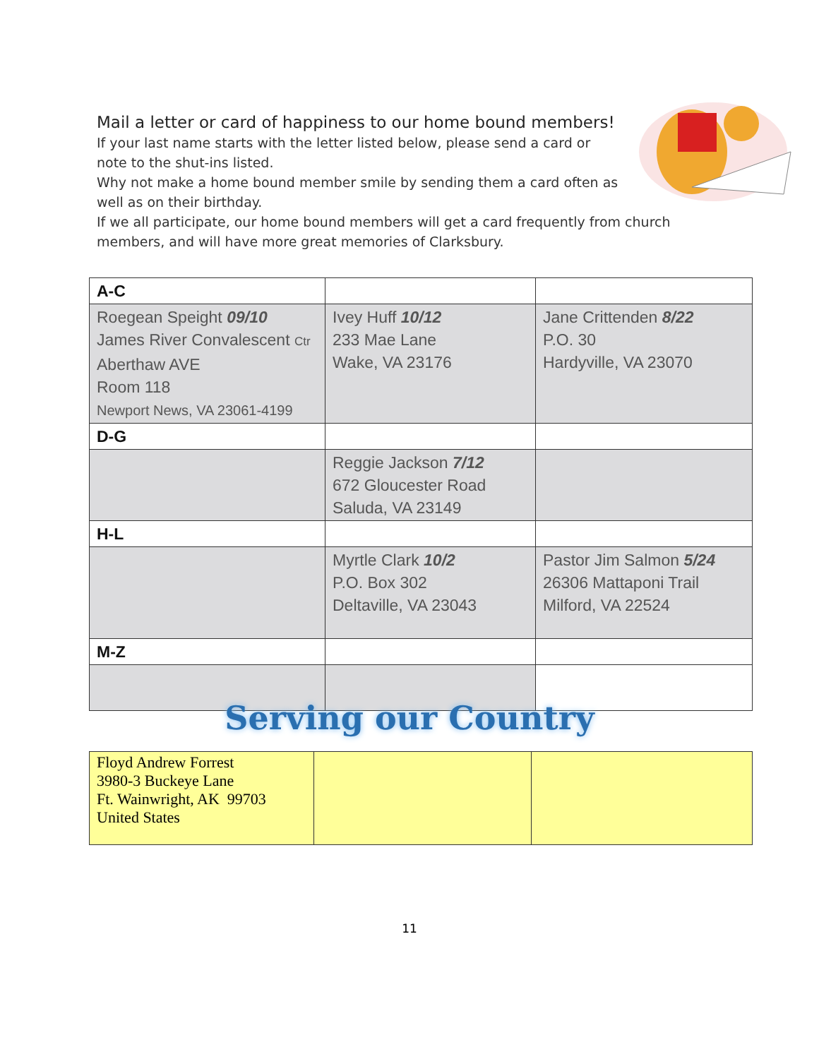Mail a letter or card of happiness to our home bound members!
If your last name starts with the letter listed below, please send a card or
note to the shut-ins listed.
Why not make a home bound member smile by sending them a card often as
well as on their birthday.
If we all participate, our home bound members will get a card frequently from church
members, and will have more great memories of Clarksbury.
| A-C | | |
| Roegean Speight 09/10 James River Convalescent Ctr Aberthaw AVE Room 118 Newport News, VA 23061-4199 | Ivey Huff 10/12 233 Mae Lane Wake, VA 23176 | Jane Crittenden 8/22 P.O. 30 Hardyville, VA 23070 |
| D-G | | |
| | Reggie Jackson 7/12 672 Gloucester Road Saluda, VA 23149 | |
| H-L | | |
| | Myrtle Clark 10/2 P.O. Box 302 Deltaville, VA 23043 | Pastor Jim Salmon 5/24 26306 Mattaponi Trail Milford, VA 22524 |
| M-Z | | |
Serving our Country
| Floyd Andrew Forrest 3980-3 Buckeye Lane Ft. Wainwright, AK 99703 United States | | |
11